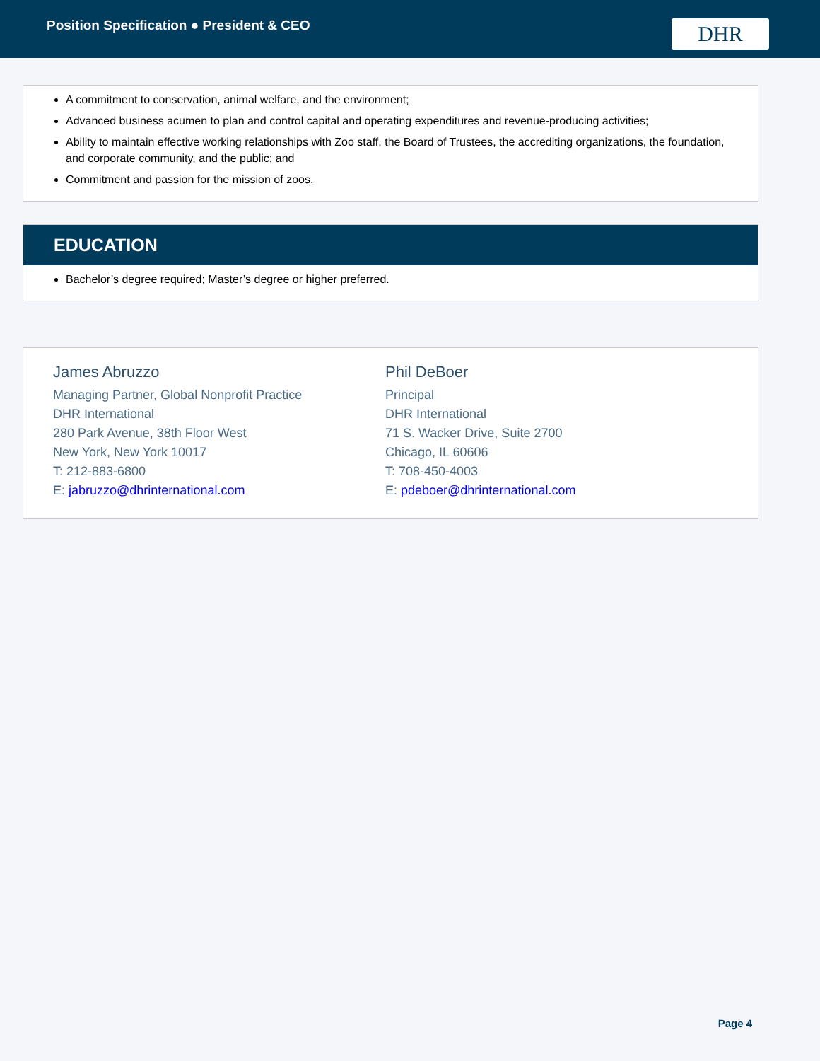Position Specification ● President & CEO
DHR
A commitment to conservation, animal welfare, and the environment;
Advanced business acumen to plan and control capital and operating expenditures and revenue-producing activities;
Ability to maintain effective working relationships with Zoo staff, the Board of Trustees, the accrediting organizations, the foundation, and corporate community, and the public; and
Commitment and passion for the mission of zoos.
EDUCATION
Bachelor’s degree required; Master’s degree or higher preferred.
James Abruzzo
Managing Partner, Global Nonprofit Practice
DHR International
280 Park Avenue, 38th Floor West
New York, New York 10017
T: 212-883-6800
E: jabruzzo@dhrinternational.com
Phil DeBoer
Principal
DHR International
71 S. Wacker Drive, Suite 2700
Chicago, IL 60606
T: 708-450-4003
E: pdeboer@dhrinternational.com
Page 4